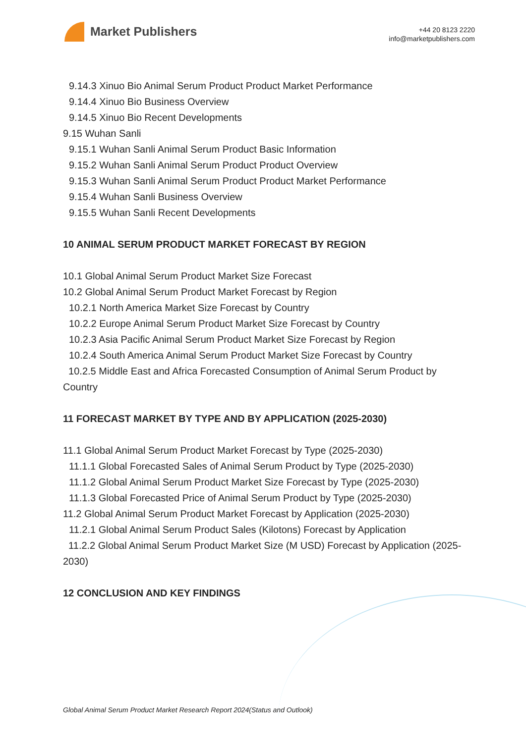Market Publishers
+44 20 8123 2220
info@marketpublishers.com
9.14.3 Xinuo Bio Animal Serum Product Product Market Performance
9.14.4 Xinuo Bio Business Overview
9.14.5 Xinuo Bio Recent Developments
9.15 Wuhan Sanli
9.15.1 Wuhan Sanli Animal Serum Product Basic Information
9.15.2 Wuhan Sanli Animal Serum Product Product Overview
9.15.3 Wuhan Sanli Animal Serum Product Product Market Performance
9.15.4 Wuhan Sanli Business Overview
9.15.5 Wuhan Sanli Recent Developments
10 ANIMAL SERUM PRODUCT MARKET FORECAST BY REGION
10.1 Global Animal Serum Product Market Size Forecast
10.2 Global Animal Serum Product Market Forecast by Region
10.2.1 North America Market Size Forecast by Country
10.2.2 Europe Animal Serum Product Market Size Forecast by Country
10.2.3 Asia Pacific Animal Serum Product Market Size Forecast by Region
10.2.4 South America Animal Serum Product Market Size Forecast by Country
10.2.5 Middle East and Africa Forecasted Consumption of Animal Serum Product by Country
11 FORECAST MARKET BY TYPE AND BY APPLICATION (2025-2030)
11.1 Global Animal Serum Product Market Forecast by Type (2025-2030)
11.1.1 Global Forecasted Sales of Animal Serum Product by Type (2025-2030)
11.1.2 Global Animal Serum Product Market Size Forecast by Type (2025-2030)
11.1.3 Global Forecasted Price of Animal Serum Product by Type (2025-2030)
11.2 Global Animal Serum Product Market Forecast by Application (2025-2030)
11.2.1 Global Animal Serum Product Sales (Kilotons) Forecast by Application
11.2.2 Global Animal Serum Product Market Size (M USD) Forecast by Application (2025-2030)
12 CONCLUSION AND KEY FINDINGS
Global Animal Serum Product Market Research Report 2024(Status and Outlook)